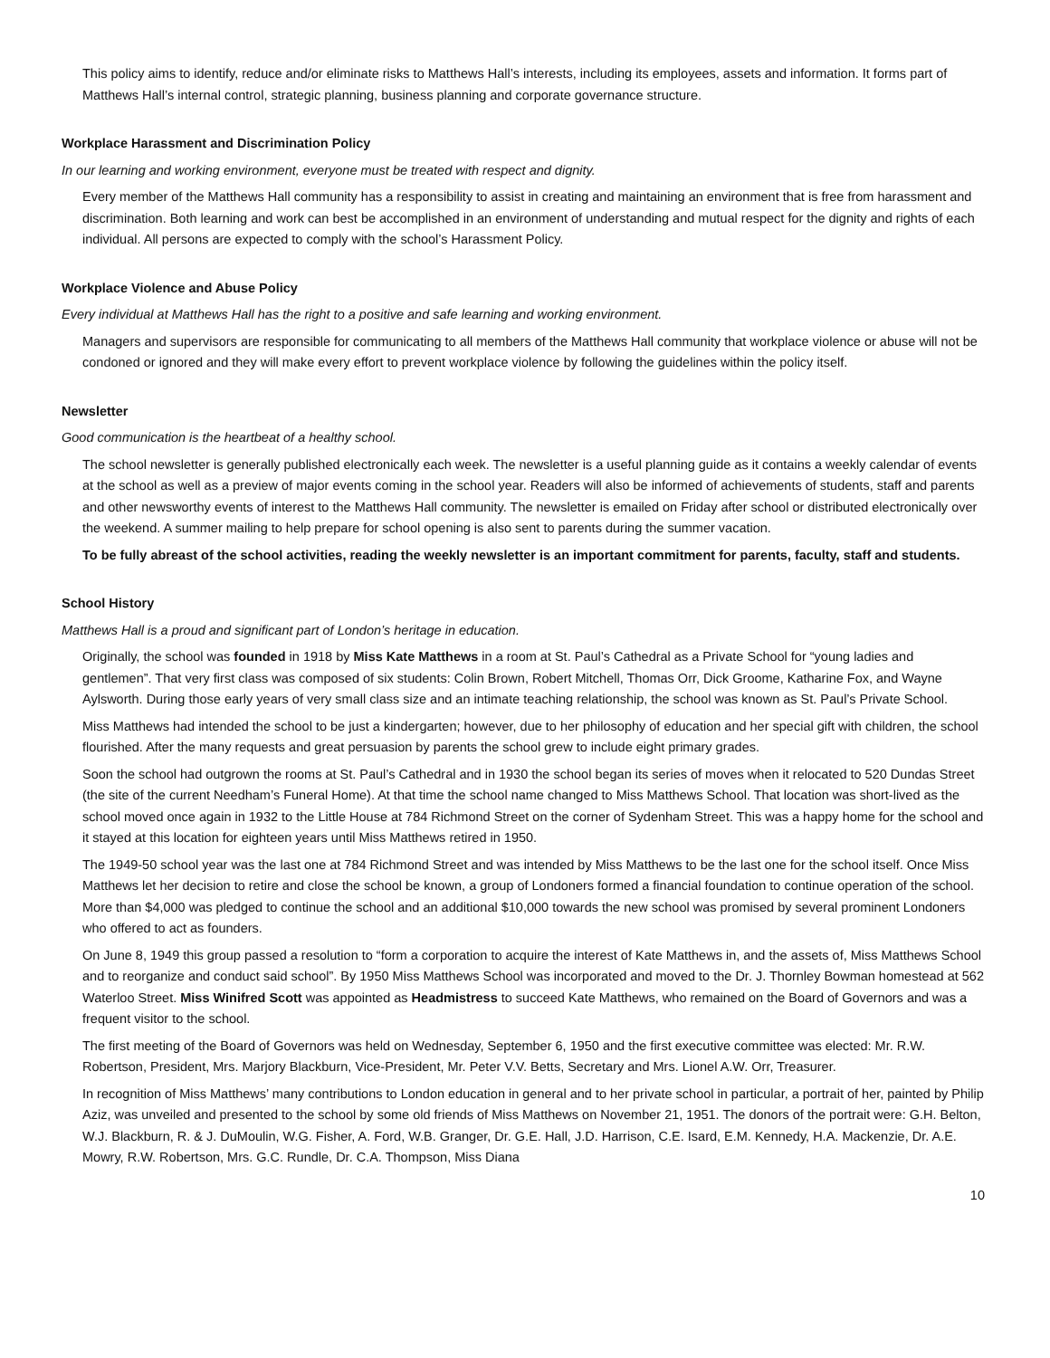This policy aims to identify, reduce and/or eliminate risks to Matthews Hall’s interests, including its employees, assets and information. It forms part of Matthews Hall’s internal control, strategic planning, business planning and corporate governance structure.
Workplace Harassment and Discrimination Policy
In our learning and working environment, everyone must be treated with respect and dignity.
Every member of the Matthews Hall community has a responsibility to assist in creating and maintaining an environment that is free from harassment and discrimination. Both learning and work can best be accomplished in an environment of understanding and mutual respect for the dignity and rights of each individual. All persons are expected to comply with the school’s Harassment Policy.
Workplace Violence and Abuse Policy
Every individual at Matthews Hall has the right to a positive and safe learning and working environment.
Managers and supervisors are responsible for communicating to all members of the Matthews Hall community that workplace violence or abuse will not be condoned or ignored and they will make every effort to prevent workplace violence by following the guidelines within the policy itself.
Newsletter
Good communication is the heartbeat of a healthy school.
The school newsletter is generally published electronically each week. The newsletter is a useful planning guide as it contains a weekly calendar of events at the school as well as a preview of major events coming in the school year. Readers will also be informed of achievements of students, staff and parents and other newsworthy events of interest to the Matthews Hall community. The newsletter is emailed on Friday after school or distributed electronically over the weekend. A summer mailing to help prepare for school opening is also sent to parents during the summer vacation.
To be fully abreast of the school activities, reading the weekly newsletter is an important commitment for parents, faculty, staff and students.
School History
Matthews Hall is a proud and significant part of London’s heritage in education.
Originally, the school was founded in 1918 by Miss Kate Matthews in a room at St. Paul’s Cathedral as a Private School for “young ladies and gentlemen”. That very first class was composed of six students: Colin Brown, Robert Mitchell, Thomas Orr, Dick Groome, Katharine Fox, and Wayne Aylsworth. During those early years of very small class size and an intimate teaching relationship, the school was known as St. Paul’s Private School.
Miss Matthews had intended the school to be just a kindergarten; however, due to her philosophy of education and her special gift with children, the school flourished. After the many requests and great persuasion by parents the school grew to include eight primary grades.
Soon the school had outgrown the rooms at St. Paul’s Cathedral and in 1930 the school began its series of moves when it relocated to 520 Dundas Street (the site of the current Needham’s Funeral Home). At that time the school name changed to Miss Matthews School. That location was short-lived as the school moved once again in 1932 to the Little House at 784 Richmond Street on the corner of Sydenham Street. This was a happy home for the school and it stayed at this location for eighteen years until Miss Matthews retired in 1950.
The 1949-50 school year was the last one at 784 Richmond Street and was intended by Miss Matthews to be the last one for the school itself. Once Miss Matthews let her decision to retire and close the school be known, a group of Londoners formed a financial foundation to continue operation of the school. More than $4,000 was pledged to continue the school and an additional $10,000 towards the new school was promised by several prominent Londoners who offered to act as founders.
On June 8, 1949 this group passed a resolution to “form a corporation to acquire the interest of Kate Matthews in, and the assets of, Miss Matthews School and to reorganize and conduct said school”. By 1950 Miss Matthews School was incorporated and moved to the Dr. J. Thornley Bowman homestead at 562 Waterloo Street. Miss Winifred Scott was appointed as Headmistress to succeed Kate Matthews, who remained on the Board of Governors and was a frequent visitor to the school.
The first meeting of the Board of Governors was held on Wednesday, September 6, 1950 and the first executive committee was elected: Mr. R.W. Robertson, President, Mrs. Marjory Blackburn, Vice-President, Mr. Peter V.V. Betts, Secretary and Mrs. Lionel A.W. Orr, Treasurer.
In recognition of Miss Matthews’ many contributions to London education in general and to her private school in particular, a portrait of her, painted by Philip Aziz, was unveiled and presented to the school by some old friends of Miss Matthews on November 21, 1951. The donors of the portrait were: G.H. Belton, W.J. Blackburn, R. & J. DuMoulin, W.G. Fisher, A. Ford, W.B. Granger, Dr. G.E. Hall, J.D. Harrison, C.E. Isard, E.M. Kennedy, H.A. Mackenzie, Dr. A.E. Mowry, R.W. Robertson, Mrs. G.C. Rundle, Dr. C.A. Thompson, Miss Diana
10